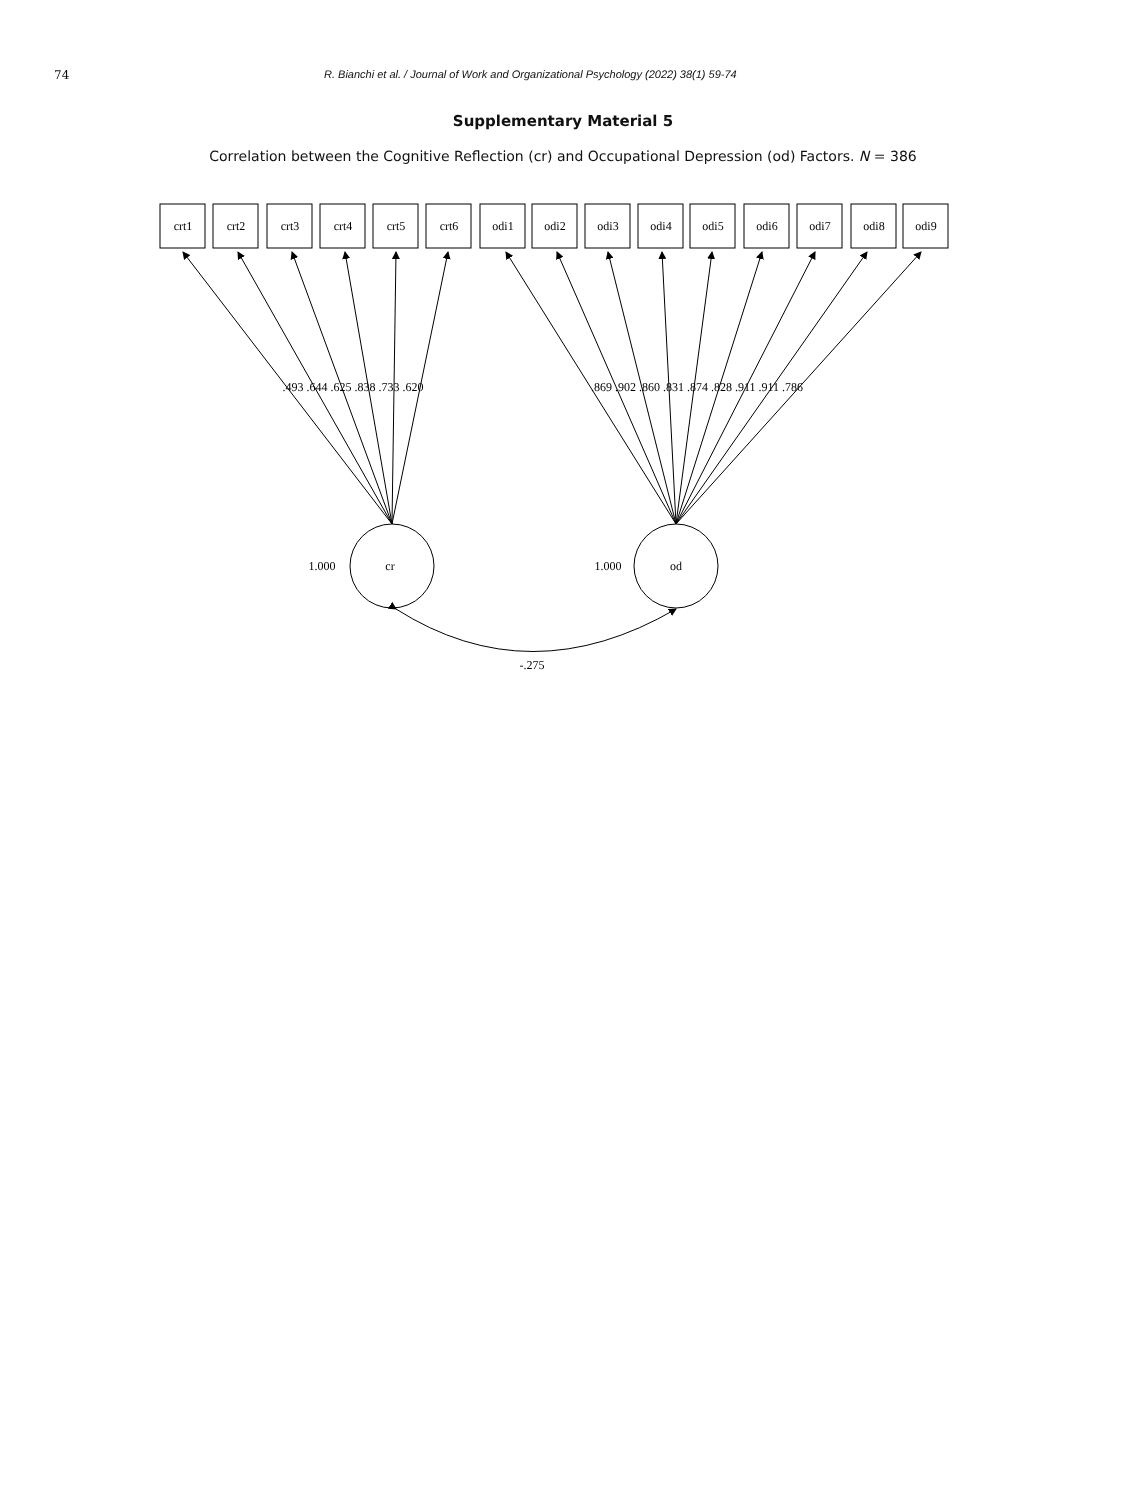74 R. Bianchi et al. / Journal of Work and Organizational Psychology (2022) 38(1) 59-74
Supplementary Material 5
Correlation between the Cognitive Reflection (cr) and Occupational Depression (od) Factors. N = 386
crt1
crt2
crt3
crt4
crt5
crt6
odi1
odi2
odi3
odi4
odi5
odi6
odi7
odi8
odi9
.493 .644 .625 .838 .733 .620
.869 .902 .860 .831 .874 .828 .911 .911 .786
1.000
cr
1.000
od
-.275